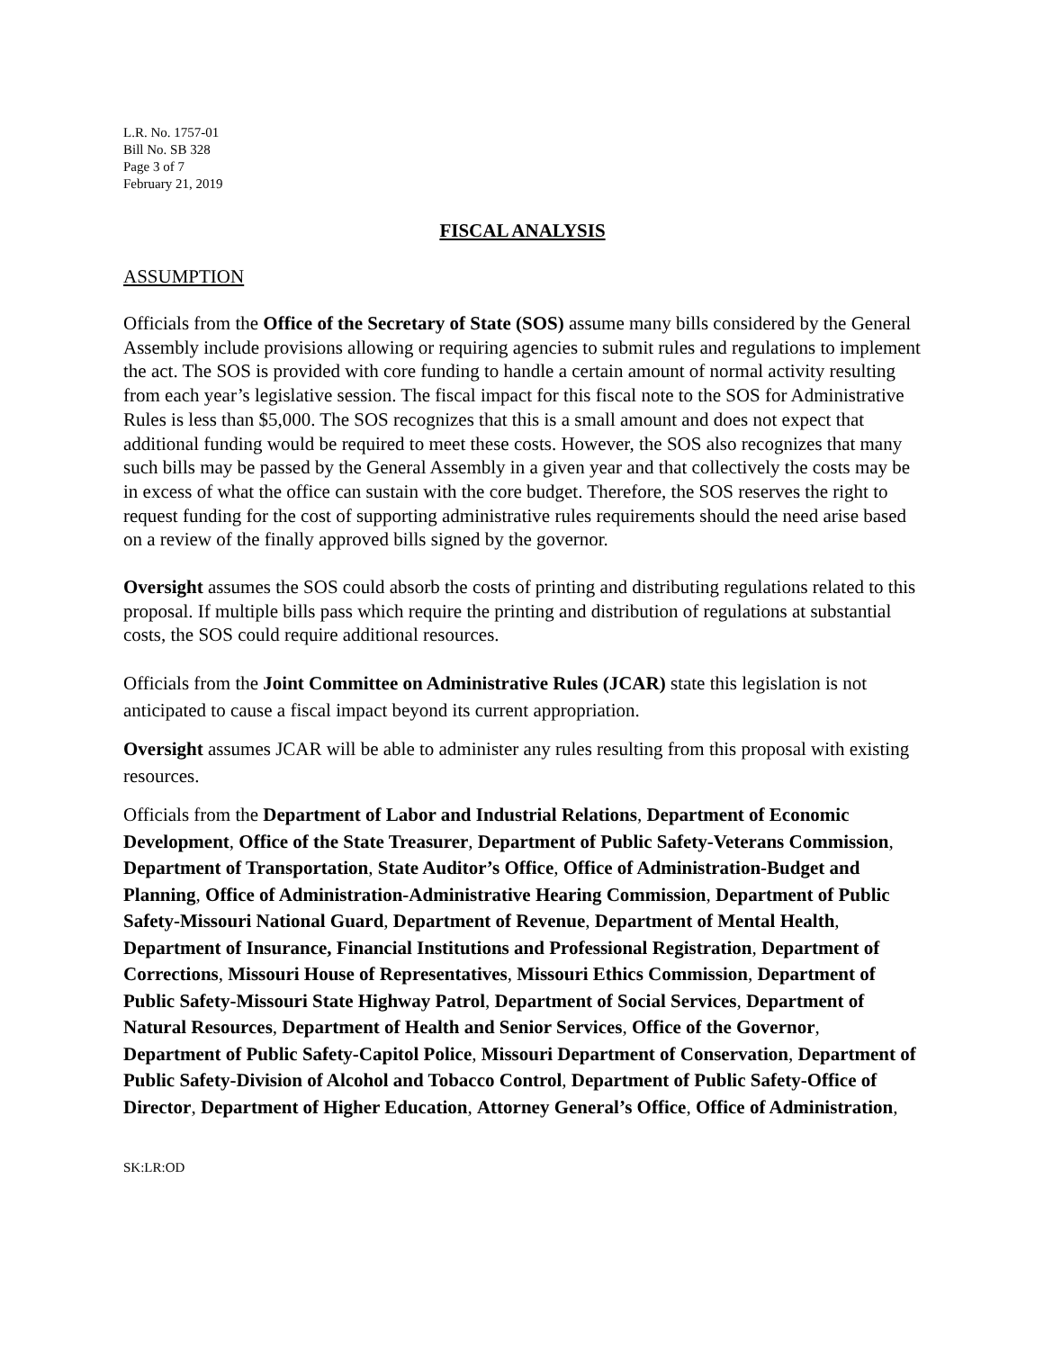L.R. No. 1757-01
Bill No. SB 328
Page 3 of 7
February 21, 2019
FISCAL ANALYSIS
ASSUMPTION
Officials from the Office of the Secretary of State (SOS) assume many bills considered by the General Assembly include provisions allowing or requiring agencies to submit rules and regulations to implement the act. The SOS is provided with core funding to handle a certain amount of normal activity resulting from each year’s legislative session. The fiscal impact for this fiscal note to the SOS for Administrative Rules is less than $5,000. The SOS recognizes that this is a small amount and does not expect that additional funding would be required to meet these costs. However, the SOS also recognizes that many such bills may be passed by the General Assembly in a given year and that collectively the costs may be in excess of what the office can sustain with the core budget. Therefore, the SOS reserves the right to request funding for the cost of supporting administrative rules requirements should the need arise based on a review of the finally approved bills signed by the governor.
Oversight assumes the SOS could absorb the costs of printing and distributing regulations related to this proposal. If multiple bills pass which require the printing and distribution of regulations at substantial costs, the SOS could require additional resources.
Officials from the Joint Committee on Administrative Rules (JCAR) state this legislation is not anticipated to cause a fiscal impact beyond its current appropriation.
Oversight assumes JCAR will be able to administer any rules resulting from this proposal with existing resources.
Officials from the Department of Labor and Industrial Relations, Department of Economic Development, Office of the State Treasurer, Department of Public Safety-Veterans Commission, Department of Transportation, State Auditor’s Office, Office of Administration-Budget and Planning, Office of Administration-Administrative Hearing Commission, Department of Public Safety-Missouri National Guard, Department of Revenue, Department of Mental Health, Department of Insurance, Financial Institutions and Professional Registration, Department of Corrections, Missouri House of Representatives, Missouri Ethics Commission, Department of Public Safety-Missouri State Highway Patrol, Department of Social Services, Department of Natural Resources, Department of Health and Senior Services, Office of the Governor, Department of Public Safety-Capitol Police, Missouri Department of Conservation, Department of Public Safety-Division of Alcohol and Tobacco Control, Department of Public Safety-Office of Director, Department of Higher Education, Attorney General’s Office, Office of Administration,
SK:LR:OD